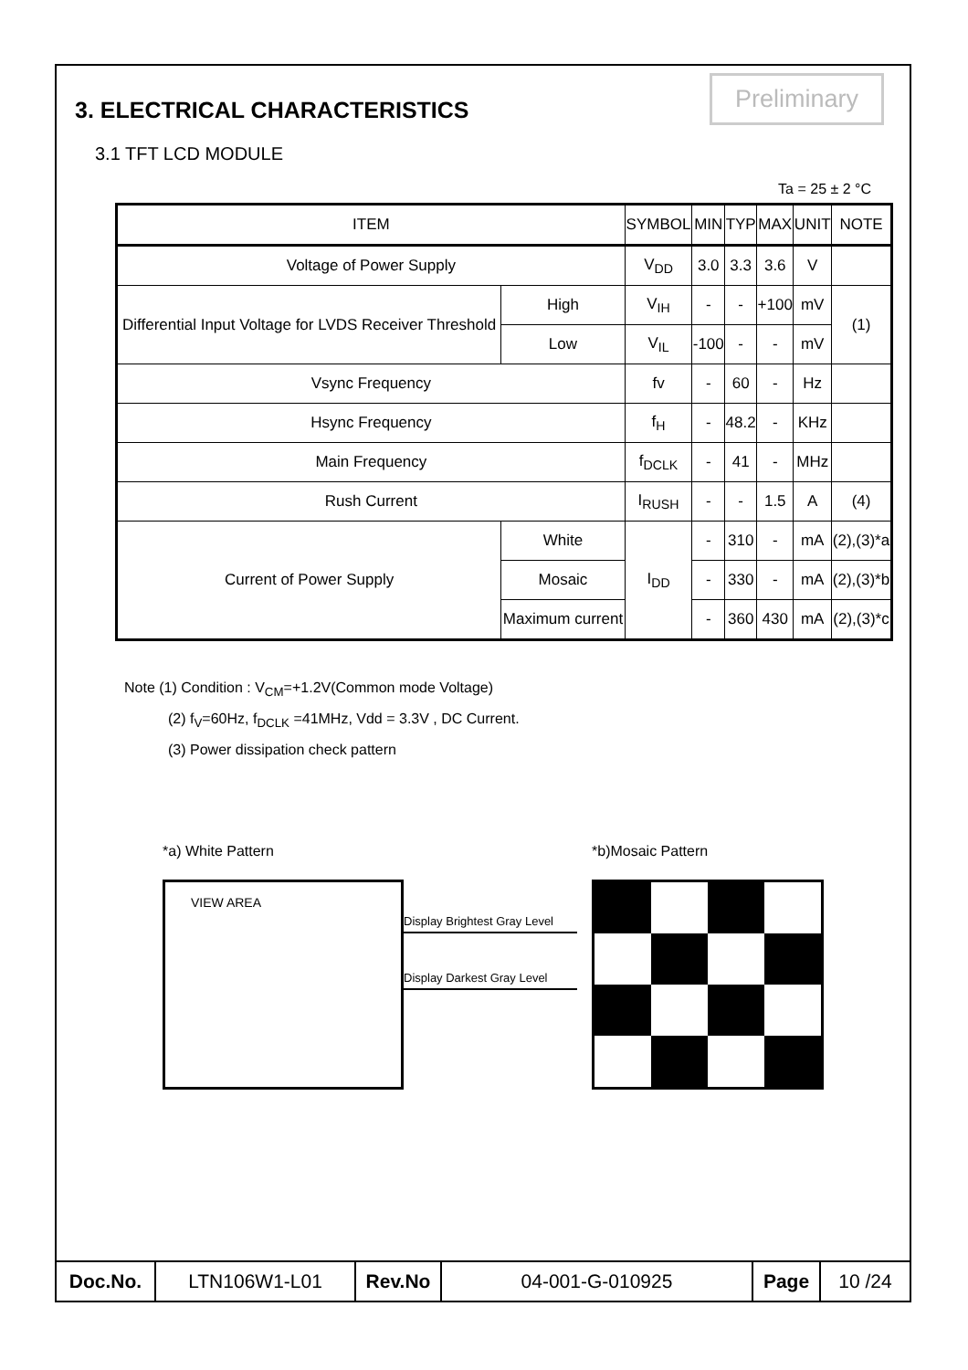3. ELECTRICAL CHARACTERISTICS
Preliminary
3.1 TFT LCD MODULE
Ta = 25 ± 2 °C
| ITEM | | SYMBOL | MIN | TYP | MAX | UNIT | NOTE |
| --- | --- | --- | --- | --- | --- | --- | --- |
| Voltage of Power Supply | | V<sub>DD</sub> | 3.0 | 3.3 | 3.6 | V | |
| Differential Input Voltage for LVDS Receiver Threshold | High | V<sub>IH</sub> | - | - | +100 | mV | (1) |
| | Low | V<sub>IL</sub> | -100 | - | - | mV | |
| Vsync Frequency | | fv | - | 60 | - | Hz | |
| Hsync Frequency | | f<sub>H</sub> | - | 48.2 | - | KHz | |
| Main Frequency | | f<sub>DCLK</sub> | - | 41 | - | MHz | |
| Rush Current | | I<sub>RUSH</sub> | - | - | 1.5 | A | (4) |
| Current of Power Supply | White | I<sub>DD</sub> | - | 310 | - | mA | (2),(3)*a |
| | Mosaic | | - | 330 | - | mA | (2),(3)*b |
| | Maximum current | | - | 360 | 430 | mA | (2),(3)*c |
Note (1) Condition : V<sub>CM</sub>=+1.2V(Common mode Voltage)
(2) f<sub>V</sub>=60Hz, f<sub>DCLK</sub> =41MHz, Vdd = 3.3V , DC Current.
(3) Power dissipation check pattern
*a) White Pattern
VIEW AREA
Display Brightest Gray Level
Display Darkest Gray Level
*b)Mosaic Pattern
| Doc.No. | LTN106W1-L01 | Rev.No | 04-001-G-010925 | Page | 10 /24 |